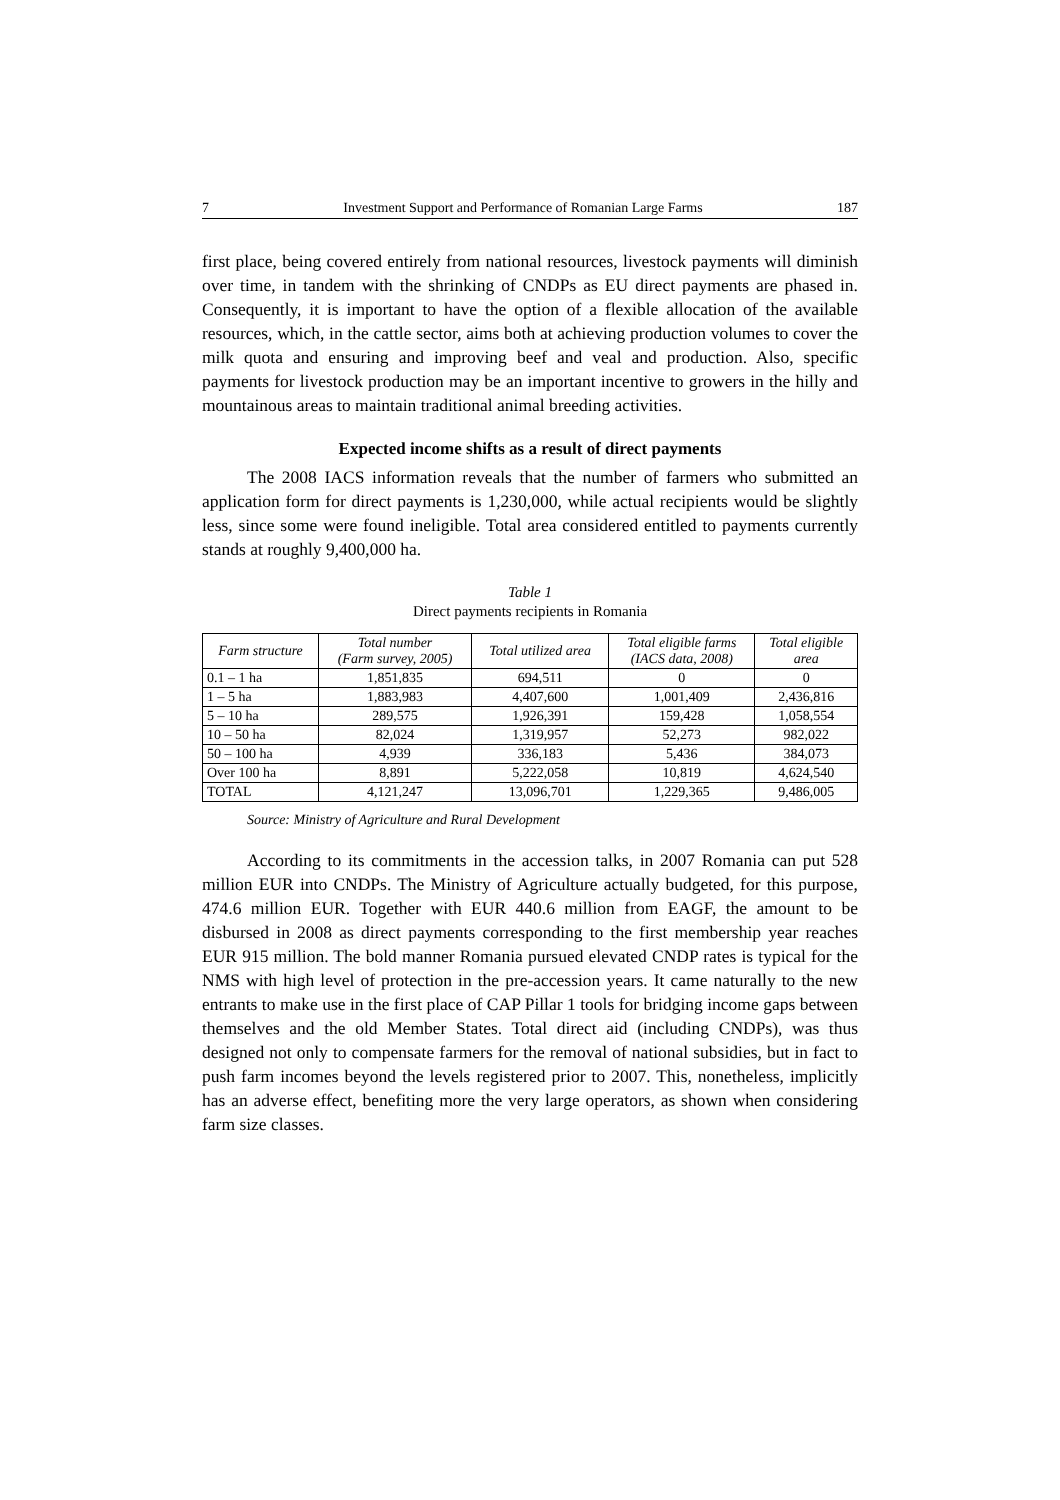7 Investment Support and Performance of Romanian Large Farms 187
first place, being covered entirely from national resources, livestock payments will diminish over time, in tandem with the shrinking of CNDPs as EU direct payments are phased in. Consequently, it is important to have the option of a flexible allocation of the available resources, which, in the cattle sector, aims both at achieving production volumes to cover the milk quota and ensuring and improving beef and veal and production. Also, specific payments for livestock production may be an important incentive to growers in the hilly and mountainous areas to maintain traditional animal breeding activities.
Expected income shifts as a result of direct payments
The 2008 IACS information reveals that the number of farmers who submitted an application form for direct payments is 1,230,000, while actual recipients would be slightly less, since some were found ineligible. Total area considered entitled to payments currently stands at roughly 9,400,000 ha.
Table 1
Direct payments recipients in Romania
| Farm structure | Total number (Farm survey, 2005) | Total utilized area | Total eligible farms (IACS data, 2008) | Total eligible area |
| --- | --- | --- | --- | --- |
| 0.1 – 1 ha | 1,851,835 | 694,511 | 0 | 0 |
| 1 – 5 ha | 1,883,983 | 4,407,600 | 1,001,409 | 2,436,816 |
| 5 – 10 ha | 289,575 | 1,926,391 | 159,428 | 1,058,554 |
| 10 – 50 ha | 82,024 | 1,319,957 | 52,273 | 982,022 |
| 50 – 100 ha | 4,939 | 336,183 | 5,436 | 384,073 |
| Over 100 ha | 8,891 | 5,222,058 | 10,819 | 4,624,540 |
| TOTAL | 4,121,247 | 13,096,701 | 1,229,365 | 9,486,005 |
Source: Ministry of Agriculture and Rural Development
According to its commitments in the accession talks, in 2007 Romania can put 528 million EUR into CNDPs. The Ministry of Agriculture actually budgeted, for this purpose, 474.6 million EUR. Together with EUR 440.6 million from EAGF, the amount to be disbursed in 2008 as direct payments corresponding to the first membership year reaches EUR 915 million. The bold manner Romania pursued elevated CNDP rates is typical for the NMS with high level of protection in the pre-accession years. It came naturally to the new entrants to make use in the first place of CAP Pillar 1 tools for bridging income gaps between themselves and the old Member States. Total direct aid (including CNDPs), was thus designed not only to compensate farmers for the removal of national subsidies, but in fact to push farm incomes beyond the levels registered prior to 2007. This, nonetheless, implicitly has an adverse effect, benefiting more the very large operators, as shown when considering farm size classes.